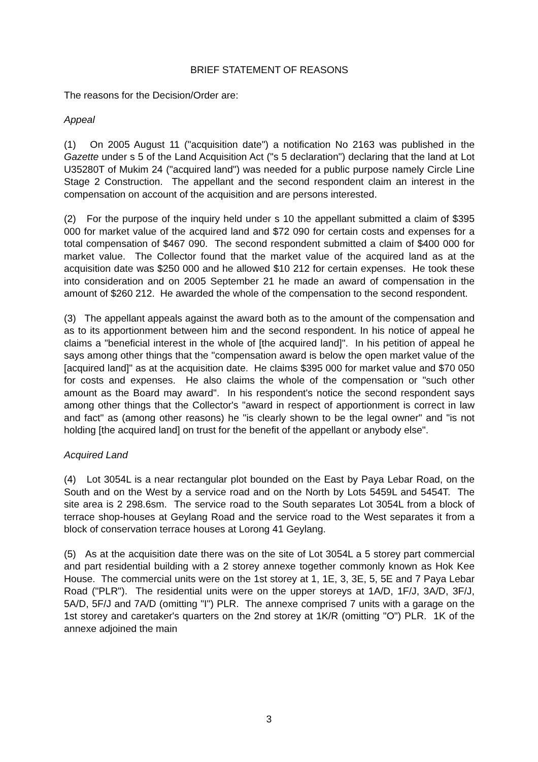BRIEF STATEMENT OF REASONS
The reasons for the Decision/Order are:
Appeal
(1) On 2005 August 11 ("acquisition date") a notification No 2163 was published in the Gazette under s 5 of the Land Acquisition Act ("s 5 declaration") declaring that the land at Lot U35280T of Mukim 24 ("acquired land") was needed for a public purpose namely Circle Line Stage 2 Construction. The appellant and the second respondent claim an interest in the compensation on account of the acquisition and are persons interested.
(2) For the purpose of the inquiry held under s 10 the appellant submitted a claim of $395 000 for market value of the acquired land and $72 090 for certain costs and expenses for a total compensation of $467 090. The second respondent submitted a claim of $400 000 for market value. The Collector found that the market value of the acquired land as at the acquisition date was $250 000 and he allowed $10 212 for certain expenses. He took these into consideration and on 2005 September 21 he made an award of compensation in the amount of $260 212. He awarded the whole of the compensation to the second respondent.
(3) The appellant appeals against the award both as to the amount of the compensation and as to its apportionment between him and the second respondent. In his notice of appeal he claims a "beneficial interest in the whole of [the acquired land]". In his petition of appeal he says among other things that the "compensation award is below the open market value of the [acquired land]" as at the acquisition date. He claims $395 000 for market value and $70 050 for costs and expenses. He also claims the whole of the compensation or "such other amount as the Board may award". In his respondent's notice the second respondent says among other things that the Collector's "award in respect of apportionment is correct in law and fact" as (among other reasons) he "is clearly shown to be the legal owner" and "is not holding [the acquired land] on trust for the benefit of the appellant or anybody else".
Acquired Land
(4) Lot 3054L is a near rectangular plot bounded on the East by Paya Lebar Road, on the South and on the West by a service road and on the North by Lots 5459L and 5454T. The site area is 2 298.6sm. The service road to the South separates Lot 3054L from a block of terrace shop-houses at Geylang Road and the service road to the West separates it from a block of conservation terrace houses at Lorong 41 Geylang.
(5) As at the acquisition date there was on the site of Lot 3054L a 5 storey part commercial and part residential building with a 2 storey annexe together commonly known as Hok Kee House. The commercial units were on the 1st storey at 1, 1E, 3, 3E, 5, 5E and 7 Paya Lebar Road ("PLR"). The residential units were on the upper storeys at 1A/D, 1F/J, 3A/D, 3F/J, 5A/D, 5F/J and 7A/D (omitting "I") PLR. The annexe comprised 7 units with a garage on the 1st storey and caretaker's quarters on the 2nd storey at 1K/R (omitting "O") PLR. 1K of the annexe adjoined the main
3